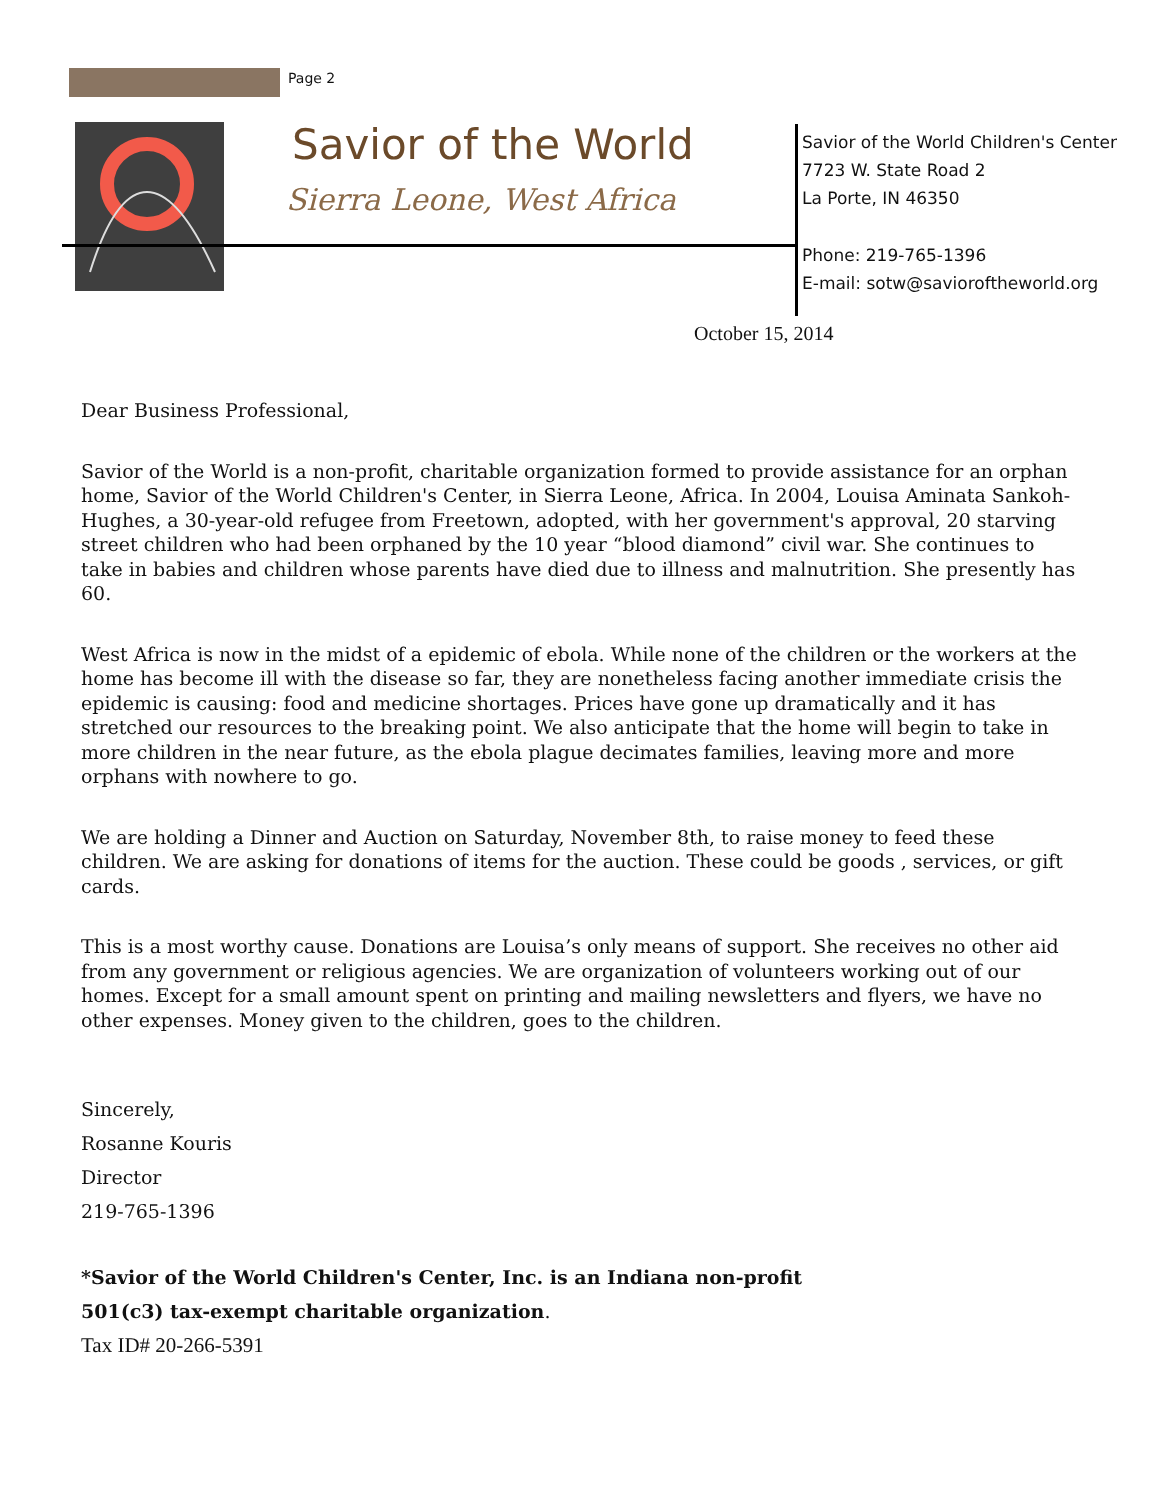Page 2
Savior of the World
Sierra Leone, West Africa
Savior of the World Children's Center
7723 W. State Road 2
La Porte, IN 46350
Phone: 219-765-1396
E-mail: sotw@savioroftheworld.org
October 15, 2014
Dear Business Professional,
Savior of the World is a non-profit, charitable organization formed to provide assistance for an orphan home, Savior of the World Children's Center, in Sierra Leone, Africa. In 2004, Louisa Aminata Sankoh-Hughes, a 30-year-old refugee from Freetown, adopted, with her government's approval, 20 starving street children who had been orphaned by the 10 year “blood diamond” civil war. She continues to take in babies and children whose parents have died due to illness and malnutrition. She presently has 60.
West Africa is now in the midst of a epidemic of ebola. While none of the children or the workers at the home has become ill with the disease so far, they are nonetheless facing another immediate crisis the epidemic is causing: food and medicine shortages. Prices have gone up dramatically and it has stretched our resources to the breaking point. We also anticipate that the home will begin to take in more children in the near future, as the ebola plague decimates families, leaving more and more orphans with nowhere to go.
We are holding a Dinner and Auction on Saturday, November 8th, to raise money to feed these children. We are asking for donations of items for the auction. These could be goods , services, or gift cards.
This is a most worthy cause. Donations are Louisa’s only means of support. She receives no other aid from any government or religious agencies. We are organization of volunteers working out of our homes. Except for a small amount spent on printing and mailing newsletters and flyers, we have no other expenses. Money given to the children, goes to the children.
Sincerely,
Rosanne Kouris
Director
219-765-1396
*Savior of the World Children's Center, Inc. is an Indiana non-profit
501(c3) tax-exempt charitable organization.
Tax ID# 20-266-5391